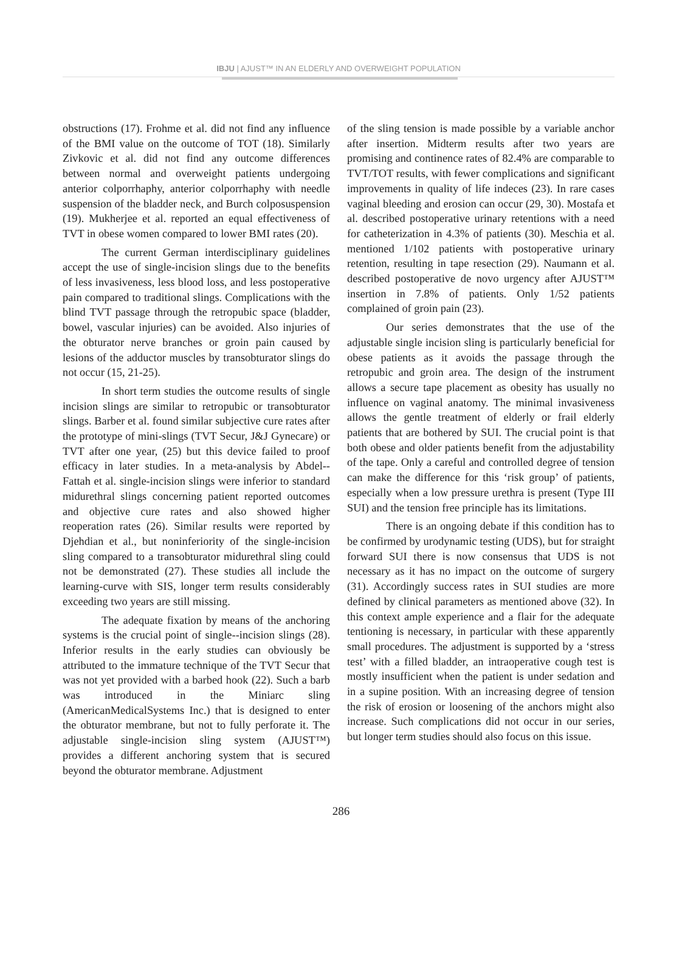IBJU | AJUST™ IN AN ELDERLY AND OVERWEIGHT POPULATION
obstructions (17). Frohme et al. did not find any influence of the BMI value on the outcome of TOT (18). Similarly Zivkovic et al. did not find any outcome differences between normal and overweight patients undergoing anterior colporrhaphy, anterior colporrhaphy with needle suspension of the bladder neck, and Burch colposuspension (19). Mukherjee et al. reported an equal effectiveness of TVT in obese women compared to lower BMI rates (20).
The current German interdisciplinary guidelines accept the use of single-incision slings due to the benefits of less invasiveness, less blood loss, and less postoperative pain compared to traditional slings. Complications with the blind TVT passage through the retropubic space (bladder, bowel, vascular injuries) can be avoided. Also injuries of the obturator nerve branches or groin pain caused by lesions of the adductor muscles by transobturator slings do not occur (15, 21-25).
In short term studies the outcome results of single incision slings are similar to retropubic or transobturator slings. Barber et al. found similar subjective cure rates after the prototype of mini-slings (TVT Secur, J&J Gynecare) or TVT after one year, (25) but this device failed to proof efficacy in later studies. In a meta-analysis by Abdel--Fattah et al. single-incision slings were inferior to standard midurethral slings concerning patient reported outcomes and objective cure rates and also showed higher reoperation rates (26). Similar results were reported by Djehdian et al., but noninferiority of the single-incision sling compared to a transobturator midurethral sling could not be demonstrated (27). These studies all include the learning-curve with SIS, longer term results considerably exceeding two years are still missing.
The adequate fixation by means of the anchoring systems is the crucial point of single--incision slings (28). Inferior results in the early studies can obviously be attributed to the immature technique of the TVT Secur that was not yet provided with a barbed hook (22). Such a barb was introduced in the Miniarc sling (AmericanMedicalSystems Inc.) that is designed to enter the obturator membrane, but not to fully perforate it. The adjustable single-incision sling system (AJUST™) provides a different anchoring system that is secured beyond the obturator membrane. Adjustment
of the sling tension is made possible by a variable anchor after insertion. Midterm results after two years are promising and continence rates of 82.4% are comparable to TVT/TOT results, with fewer complications and significant improvements in quality of life indeces (23). In rare cases vaginal bleeding and erosion can occur (29, 30). Mostafa et al. described postoperative urinary retentions with a need for catheterization in 4.3% of patients (30). Meschia et al. mentioned 1/102 patients with postoperative urinary retention, resulting in tape resection (29). Naumann et al. described postoperative de novo urgency after AJUST™ insertion in 7.8% of patients. Only 1/52 patients complained of groin pain (23).
Our series demonstrates that the use of the adjustable single incision sling is particularly beneficial for obese patients as it avoids the passage through the retropubic and groin area. The design of the instrument allows a secure tape placement as obesity has usually no influence on vaginal anatomy. The minimal invasiveness allows the gentle treatment of elderly or frail elderly patients that are bothered by SUI. The crucial point is that both obese and older patients benefit from the adjustability of the tape. Only a careful and controlled degree of tension can make the difference for this ‘risk group’ of patients, especially when a low pressure urethra is present (Type III SUI) and the tension free principle has its limitations.
There is an ongoing debate if this condition has to be confirmed by urodynamic testing (UDS), but for straight forward SUI there is now consensus that UDS is not necessary as it has no impact on the outcome of surgery (31). Accordingly success rates in SUI studies are more defined by clinical parameters as mentioned above (32). In this context ample experience and a flair for the adequate tentioning is necessary, in particular with these apparently small procedures. The adjustment is supported by a ‘stress test’ with a filled bladder, an intraoperative cough test is mostly insufficient when the patient is under sedation and in a supine position. With an increasing degree of tension the risk of erosion or loosening of the anchors might also increase. Such complications did not occur in our series, but longer term studies should also focus on this issue.
286